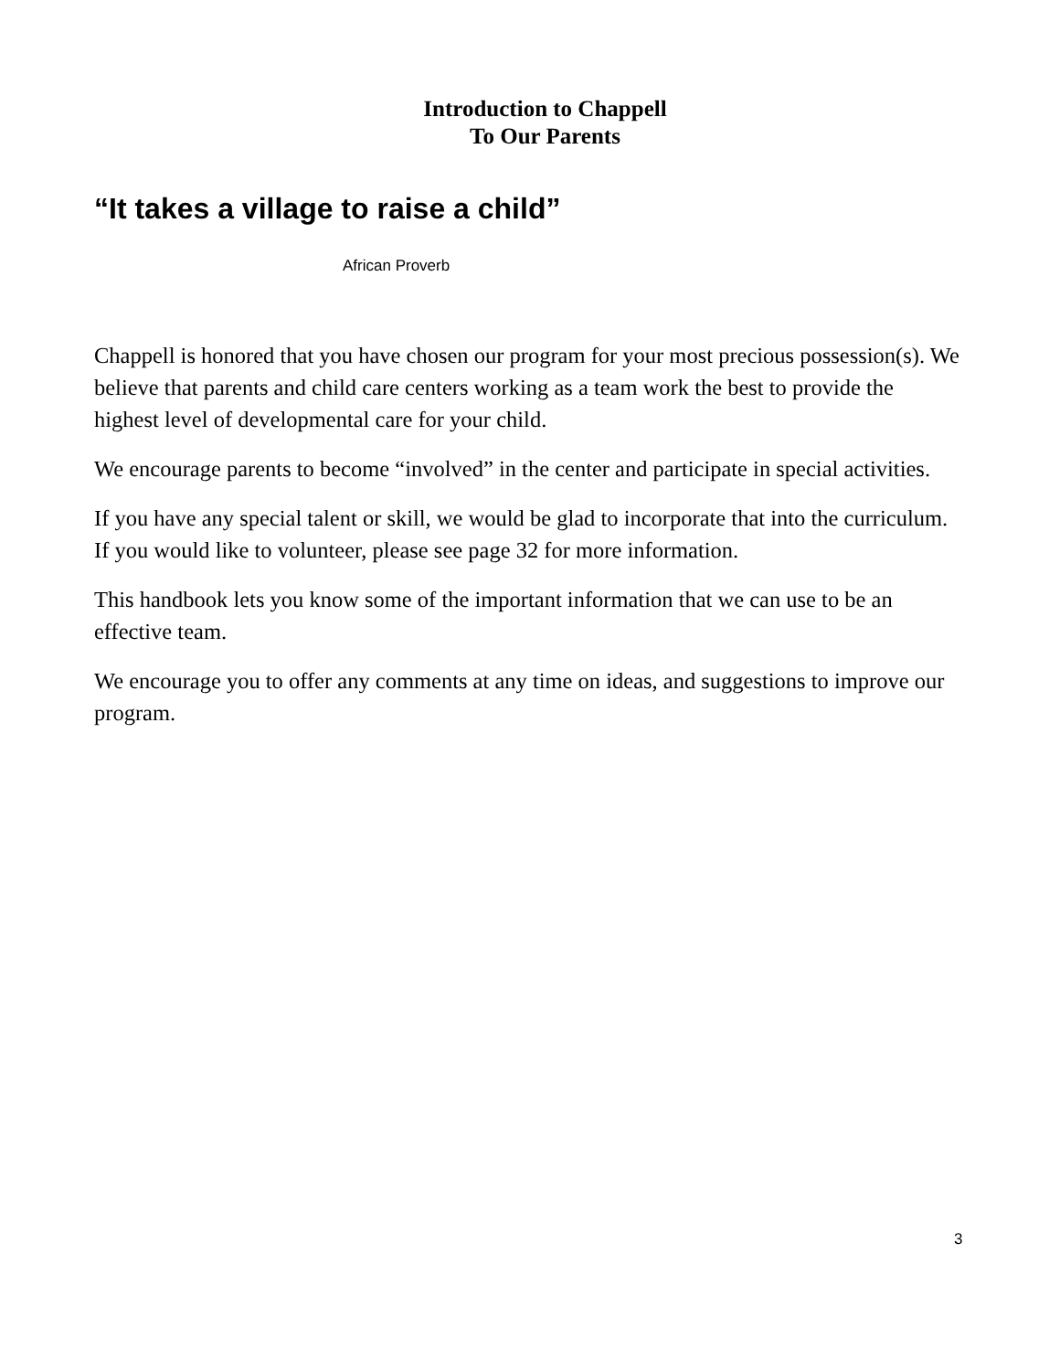Introduction to Chappell
To Our Parents
“It takes a village to raise a child”
African Proverb
Chappell is honored that you have chosen our program for your most precious possession(s). We believe that parents and child care centers working as a team work the best to provide the highest level of developmental care for your child.
We encourage parents to become “involved” in the center and participate in special activities.
If you have any special talent or skill, we would be glad to incorporate that into the curriculum. If you would like to volunteer, please see page 32 for more information.
This handbook lets you know some of the important information that we can use to be an effective team.
We encourage you to offer any comments at any time on ideas, and suggestions to improve our program.
3